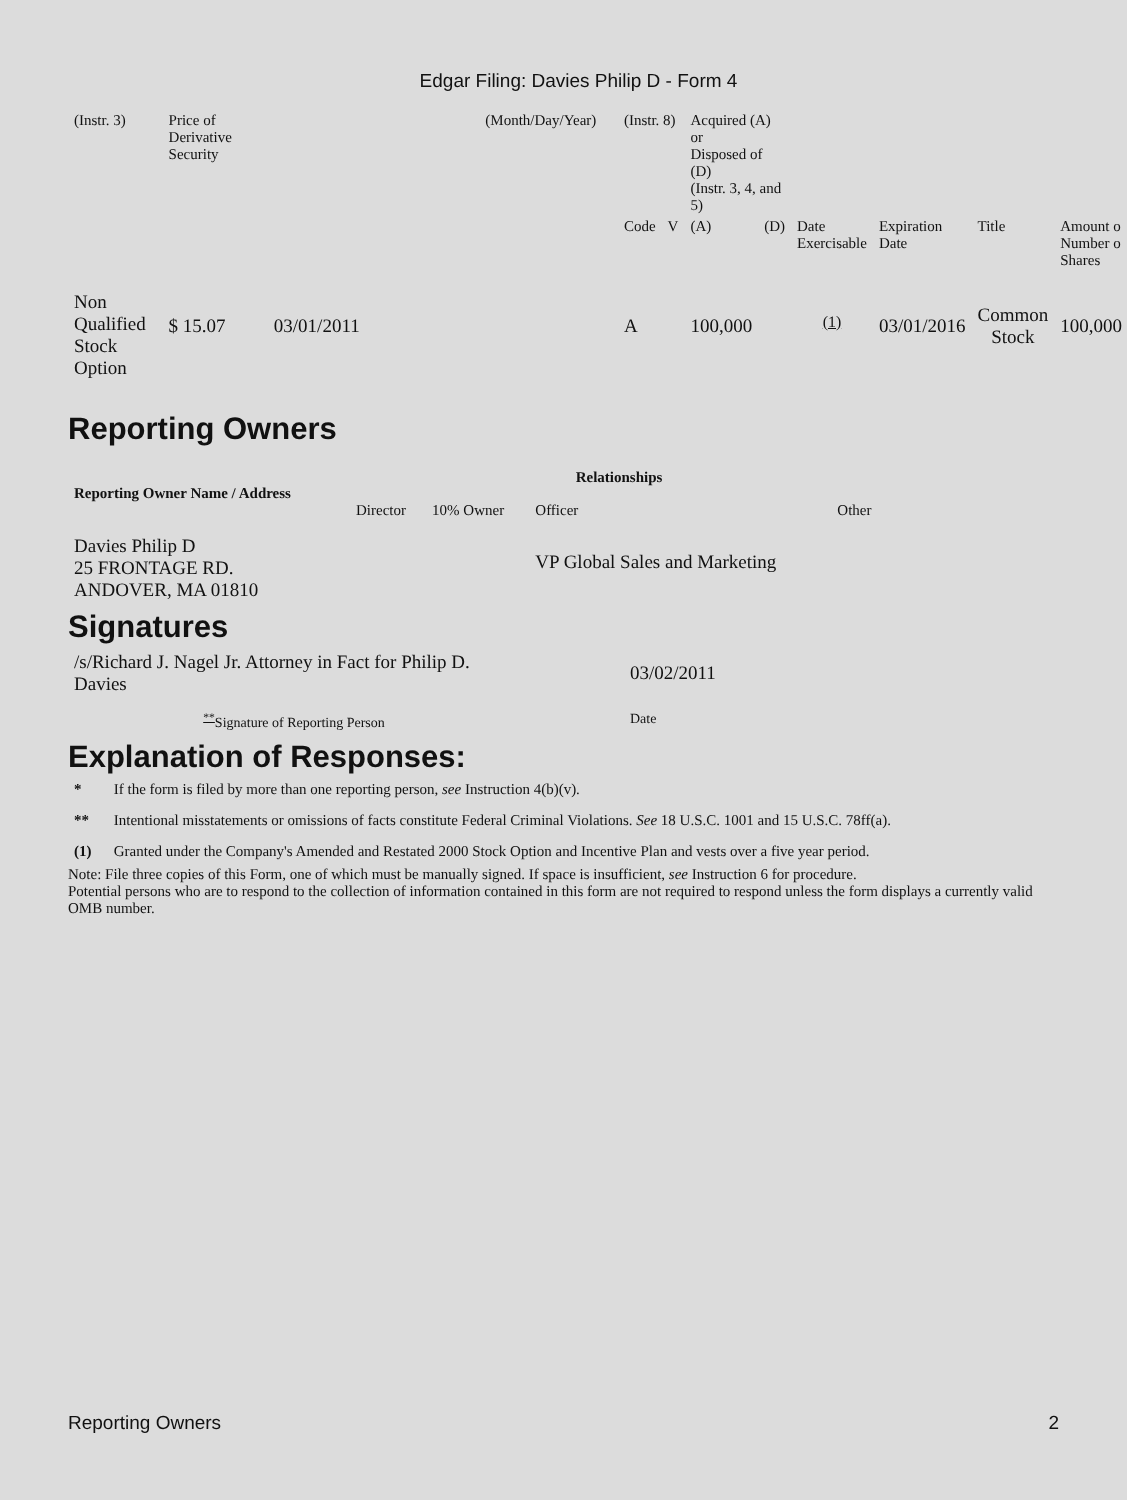Edgar Filing: Davies Philip D - Form 4
| (Instr. 3) | Price of Derivative Security | | (Month/Day/Year) | (Instr. 8) | | Acquired (A) or Disposed of (D) (Instr. 3, 4, and 5) | | | | | |
| | | | | Code | V | (A) | (D) | Date Exercisable | Expiration Date | Title | Amount o Number o Shares |
| Non Qualified Stock Option | $ 15.07 | 03/01/2011 | | A | | 100,000 | | <sup>(1)</sup> | 03/01/2016 | Common Stock | 100,000 |
Reporting Owners
| Reporting Owner Name / Address | Relationships | | | |
| --- | --- | --- | --- | --- |
| | Director | 10% Owner | Officer | Other |
| Davies Philip D 25 FRONTAGE RD. ANDOVER, MA 01810 | | | VP Global Sales and Marketing | |
Signatures
| /s/Richard J. Nagel Jr. Attorney in Fact for Philip D. Davies | 03/02/2011 |
| <sup>**</sup> Signature of Reporting Person | Date |
Explanation of Responses:
* If the form is filed by more than one reporting person, see Instruction 4(b)(v).
** Intentional misstatements or omissions of facts constitute Federal Criminal Violations. See 18 U.S.C. 1001 and 15 U.S.C. 78ff(a).
(1) Granted under the Company's Amended and Restated 2000 Stock Option and Incentive Plan and vests over a five year period.
Note: File three copies of this Form, one of which must be manually signed. If space is insufficient, see Instruction 6 for procedure.
Potential persons who are to respond to the collection of information contained in this form are not required to respond unless the form displays a currently valid OMB number.
Reporting Owners 2